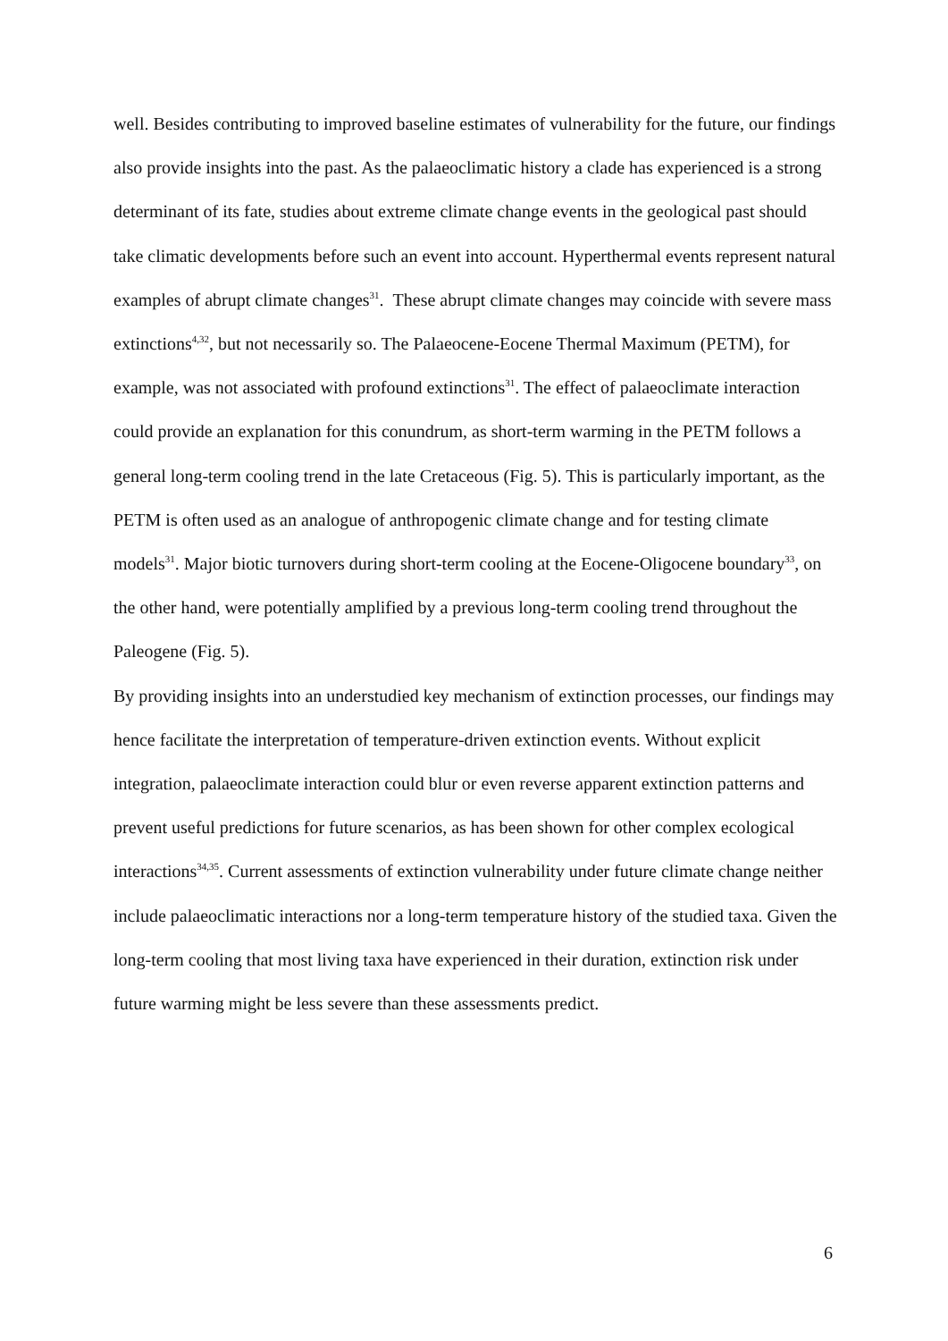well. Besides contributing to improved baseline estimates of vulnerability for the future, our findings also provide insights into the past. As the palaeoclimatic history a clade has experienced is a strong determinant of its fate, studies about extreme climate change events in the geological past should take climatic developments before such an event into account. Hyperthermal events represent natural examples of abrupt climate changes<sup>31</sup>. These abrupt climate changes may coincide with severe mass extinctions<sup>4,32</sup>, but not necessarily so. The Palaeocene-Eocene Thermal Maximum (PETM), for example, was not associated with profound extinctions<sup>31</sup>. The effect of palaeoclimate interaction could provide an explanation for this conundrum, as short-term warming in the PETM follows a general long-term cooling trend in the late Cretaceous (Fig. 5). This is particularly important, as the PETM is often used as an analogue of anthropogenic climate change and for testing climate models<sup>31</sup>. Major biotic turnovers during short-term cooling at the Eocene-Oligocene boundary<sup>33</sup>, on the other hand, were potentially amplified by a previous long-term cooling trend throughout the Paleogene (Fig. 5).
By providing insights into an understudied key mechanism of extinction processes, our findings may hence facilitate the interpretation of temperature-driven extinction events. Without explicit integration, palaeoclimate interaction could blur or even reverse apparent extinction patterns and prevent useful predictions for future scenarios, as has been shown for other complex ecological interactions<sup>34,35</sup>. Current assessments of extinction vulnerability under future climate change neither include palaeoclimatic interactions nor a long-term temperature history of the studied taxa. Given the long-term cooling that most living taxa have experienced in their duration, extinction risk under future warming might be less severe than these assessments predict.
6